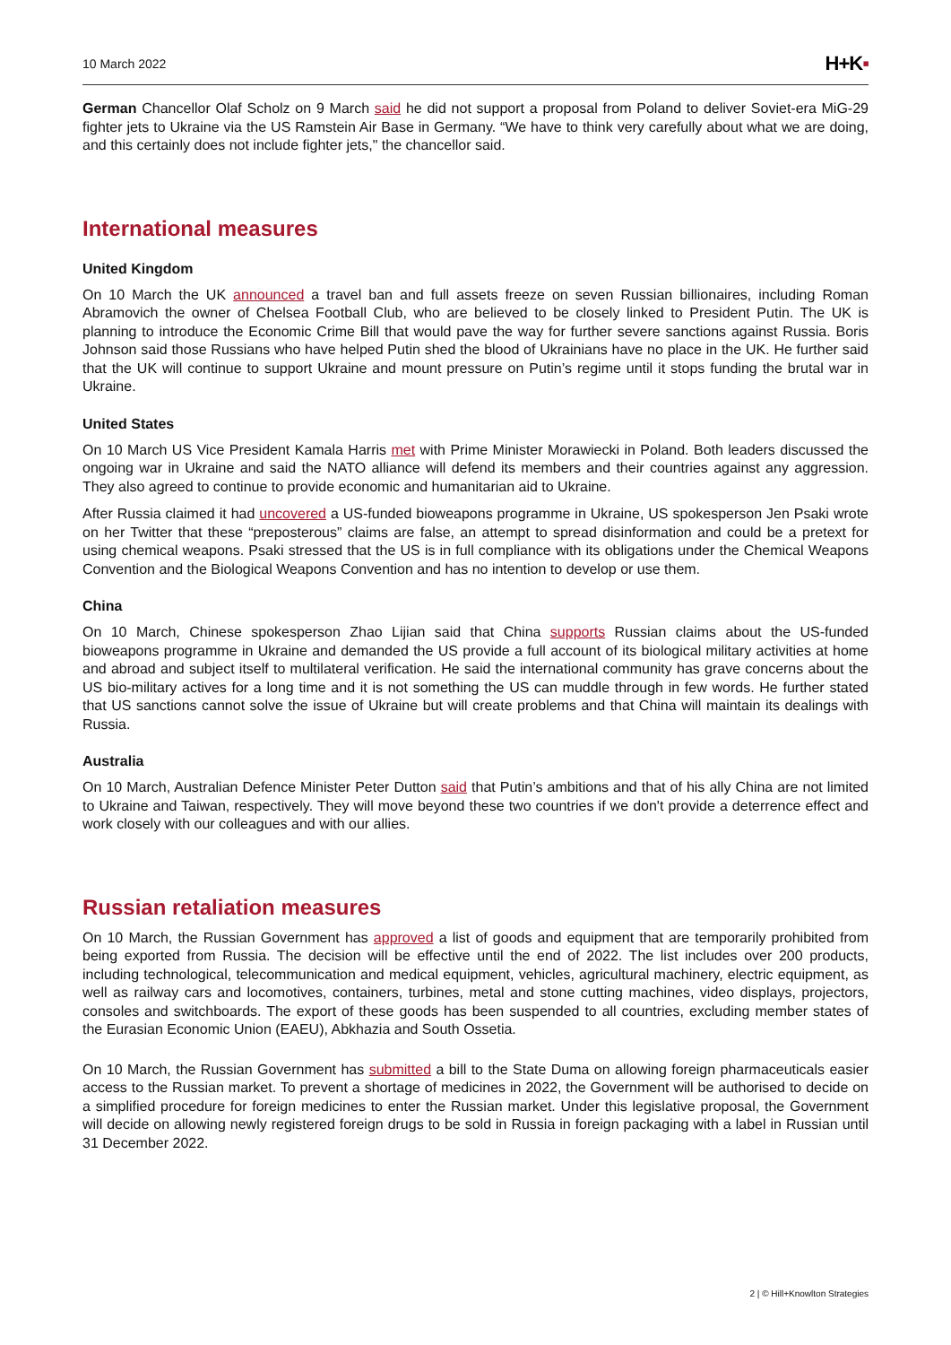10 March 2022
H+K▪
German Chancellor Olaf Scholz on 9 March said he did not support a proposal from Poland to deliver Soviet-era MiG-29 fighter jets to Ukraine via the US Ramstein Air Base in Germany. “We have to think very carefully about what we are doing, and this certainly does not include fighter jets," the chancellor said.
International measures
United Kingdom
On 10 March the UK announced a travel ban and full assets freeze on seven Russian billionaires, including Roman Abramovich the owner of Chelsea Football Club, who are believed to be closely linked to President Putin. The UK is planning to introduce the Economic Crime Bill that would pave the way for further severe sanctions against Russia. Boris Johnson said those Russians who have helped Putin shed the blood of Ukrainians have no place in the UK. He further said that the UK will continue to support Ukraine and mount pressure on Putin’s regime until it stops funding the brutal war in Ukraine.
United States
On 10 March US Vice President Kamala Harris met with Prime Minister Morawiecki in Poland. Both leaders discussed the ongoing war in Ukraine and said the NATO alliance will defend its members and their countries against any aggression. They also agreed to continue to provide economic and humanitarian aid to Ukraine.
After Russia claimed it had uncovered a US-funded bioweapons programme in Ukraine, US spokesperson Jen Psaki wrote on her Twitter that these “preposterous” claims are false, an attempt to spread disinformation and could be a pretext for using chemical weapons. Psaki stressed that the US is in full compliance with its obligations under the Chemical Weapons Convention and the Biological Weapons Convention and has no intention to develop or use them.
China
On 10 March, Chinese spokesperson Zhao Lijian said that China supports Russian claims about the US-funded bioweapons programme in Ukraine and demanded the US provide a full account of its biological military activities at home and abroad and subject itself to multilateral verification. He said the international community has grave concerns about the US bio-military actives for a long time and it is not something the US can muddle through in few words. He further stated that US sanctions cannot solve the issue of Ukraine but will create problems and that China will maintain its dealings with Russia.
Australia
On 10 March, Australian Defence Minister Peter Dutton said that Putin’s ambitions and that of his ally China are not limited to Ukraine and Taiwan, respectively. They will move beyond these two countries if we don't provide a deterrence effect and work closely with our colleagues and with our allies.
Russian retaliation measures
On 10 March, the Russian Government has approved a list of goods and equipment that are temporarily prohibited from being exported from Russia. The decision will be effective until the end of 2022. The list includes over 200 products, including technological, telecommunication and medical equipment, vehicles, agricultural machinery, electric equipment, as well as railway cars and locomotives, containers, turbines, metal and stone cutting machines, video displays, projectors, consoles and switchboards. The export of these goods has been suspended to all countries, excluding member states of the Eurasian Economic Union (EAEU), Abkhazia and South Ossetia.
On 10 March, the Russian Government has submitted a bill to the State Duma on allowing foreign pharmaceuticals easier access to the Russian market. To prevent a shortage of medicines in 2022, the Government will be authorised to decide on a simplified procedure for foreign medicines to enter the Russian market. Under this legislative proposal, the Government will decide on allowing newly registered foreign drugs to be sold in Russia in foreign packaging with a label in Russian until 31 December 2022.
2 | © Hill+Knowlton Strategies